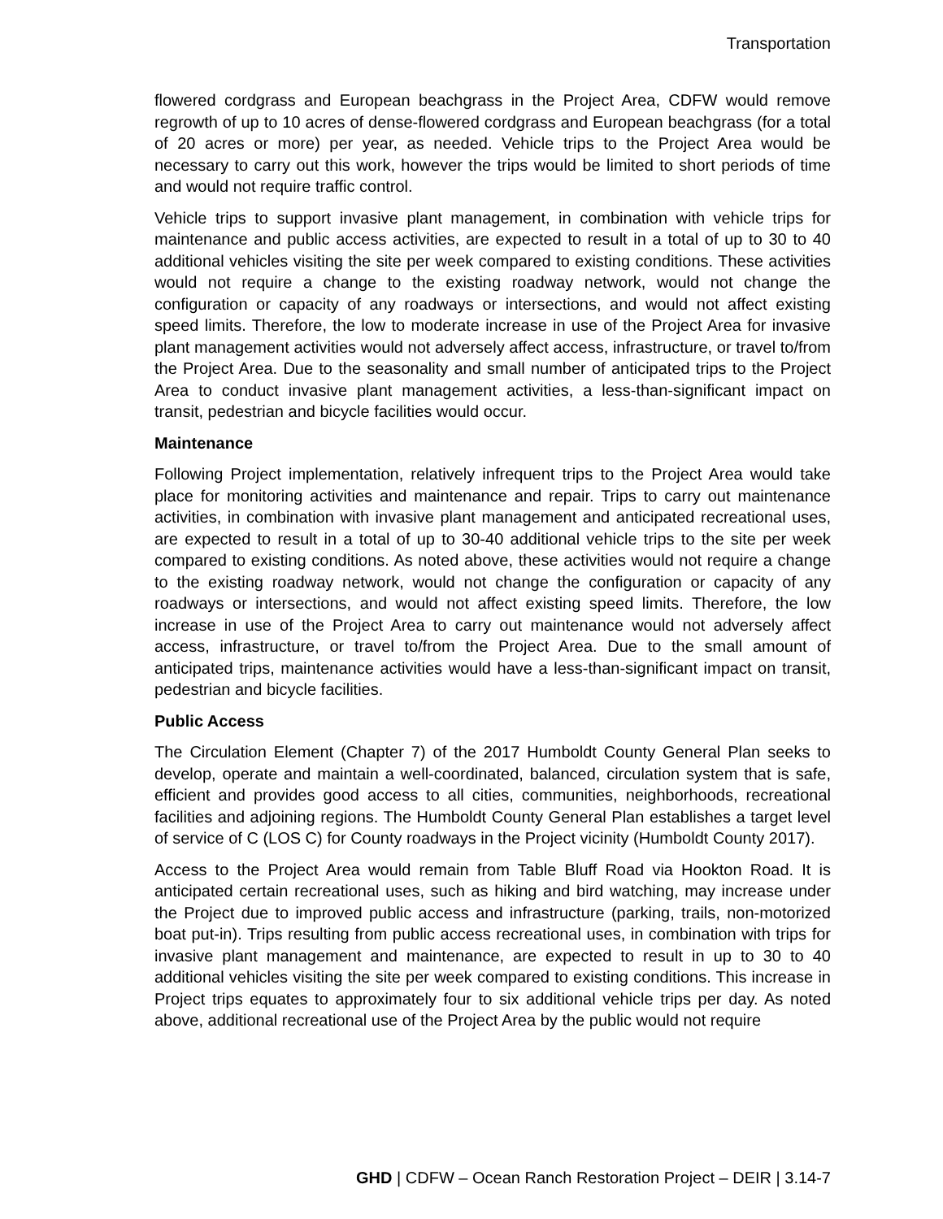Transportation
flowered cordgrass and European beachgrass in the Project Area, CDFW would remove regrowth of up to 10 acres of dense-flowered cordgrass and European beachgrass (for a total of 20 acres or more) per year, as needed. Vehicle trips to the Project Area would be necessary to carry out this work, however the trips would be limited to short periods of time and would not require traffic control.
Vehicle trips to support invasive plant management, in combination with vehicle trips for maintenance and public access activities, are expected to result in a total of up to 30 to 40 additional vehicles visiting the site per week compared to existing conditions. These activities would not require a change to the existing roadway network, would not change the configuration or capacity of any roadways or intersections, and would not affect existing speed limits. Therefore, the low to moderate increase in use of the Project Area for invasive plant management activities would not adversely affect access, infrastructure, or travel to/from the Project Area. Due to the seasonality and small number of anticipated trips to the Project Area to conduct invasive plant management activities, a less-than-significant impact on transit, pedestrian and bicycle facilities would occur.
Maintenance
Following Project implementation, relatively infrequent trips to the Project Area would take place for monitoring activities and maintenance and repair. Trips to carry out maintenance activities, in combination with invasive plant management and anticipated recreational uses, are expected to result in a total of up to 30-40 additional vehicle trips to the site per week compared to existing conditions. As noted above, these activities would not require a change to the existing roadway network, would not change the configuration or capacity of any roadways or intersections, and would not affect existing speed limits. Therefore, the low increase in use of the Project Area to carry out maintenance would not adversely affect access, infrastructure, or travel to/from the Project Area. Due to the small amount of anticipated trips, maintenance activities would have a less-than-significant impact on transit, pedestrian and bicycle facilities.
Public Access
The Circulation Element (Chapter 7) of the 2017 Humboldt County General Plan seeks to develop, operate and maintain a well-coordinated, balanced, circulation system that is safe, efficient and provides good access to all cities, communities, neighborhoods, recreational facilities and adjoining regions. The Humboldt County General Plan establishes a target level of service of C (LOS C) for County roadways in the Project vicinity (Humboldt County 2017).
Access to the Project Area would remain from Table Bluff Road via Hookton Road. It is anticipated certain recreational uses, such as hiking and bird watching, may increase under the Project due to improved public access and infrastructure (parking, trails, non-motorized boat put-in). Trips resulting from public access recreational uses, in combination with trips for invasive plant management and maintenance, are expected to result in up to 30 to 40 additional vehicles visiting the site per week compared to existing conditions. This increase in Project trips equates to approximately four to six additional vehicle trips per day. As noted above, additional recreational use of the Project Area by the public would not require
GHD | CDFW – Ocean Ranch Restoration Project – DEIR | 3.14-7